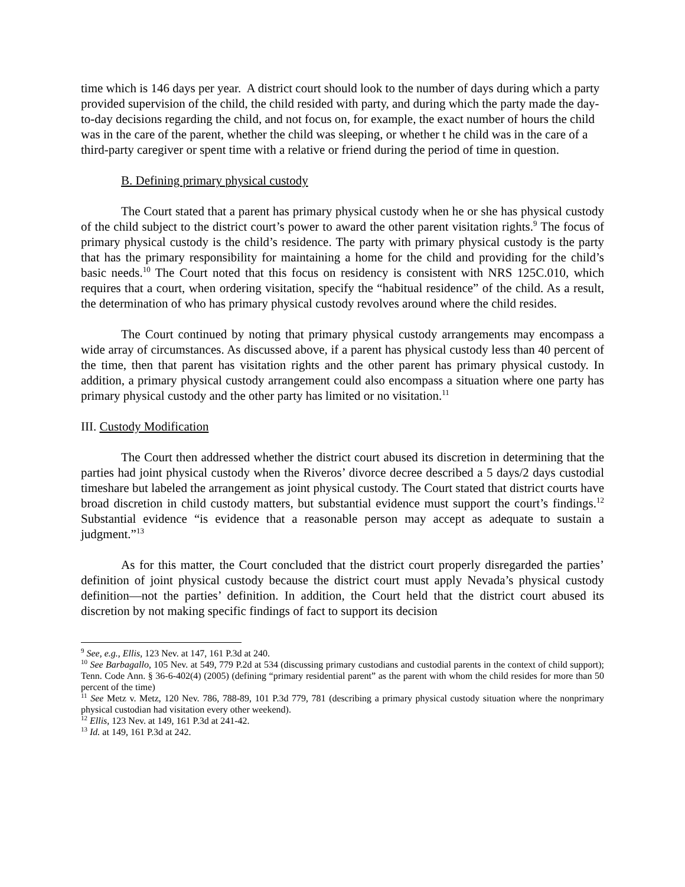time which is 146 days per year. A district court should look to the number of days during which a party provided supervision of the child, the child resided with party, and during which the party made the day-to-day decisions regarding the child, and not focus on, for example, the exact number of hours the child was in the care of the parent, whether the child was sleeping, or whether t he child was in the care of a third-party caregiver or spent time with a relative or friend during the period of time in question.
B. Defining primary physical custody
The Court stated that a parent has primary physical custody when he or she has physical custody of the child subject to the district court’s power to award the other parent visitation rights.<sup>9</sup> The focus of primary physical custody is the child’s residence. The party with primary physical custody is the party that has the primary responsibility for maintaining a home for the child and providing for the child’s basic needs.<sup>10</sup> The Court noted that this focus on residency is consistent with NRS 125C.010, which requires that a court, when ordering visitation, specify the “habitual residence” of the child. As a result, the determination of who has primary physical custody revolves around where the child resides.
The Court continued by noting that primary physical custody arrangements may encompass a wide array of circumstances. As discussed above, if a parent has physical custody less than 40 percent of the time, then that parent has visitation rights and the other parent has primary physical custody. In addition, a primary physical custody arrangement could also encompass a situation where one party has primary physical custody and the other party has limited or no visitation.<sup>11</sup>
III. Custody Modification
The Court then addressed whether the district court abused its discretion in determining that the parties had joint physical custody when the Riveros’ divorce decree described a 5 days/2 days custodial timeshare but labeled the arrangement as joint physical custody. The Court stated that district courts have broad discretion in child custody matters, but substantial evidence must support the court’s findings.<sup>12</sup> Substantial evidence “is evidence that a reasonable person may accept as adequate to sustain a judgment.”<sup>13</sup>
As for this matter, the Court concluded that the district court properly disregarded the parties’ definition of joint physical custody because the district court must apply Nevada’s physical custody definition—not the parties’ definition. In addition, the Court held that the district court abused its discretion by not making specific findings of fact to support its decision
<sup>9</sup> See, e.g., Ellis, 123 Nev. at 147, 161 P.3d at 240.
<sup>10</sup> See Barbagallo, 105 Nev. at 549, 779 P.2d at 534 (discussing primary custodians and custodial parents in the context of child support); Tenn. Code Ann. § 36-6-402(4) (2005) (defining “primary residential parent” as the parent with whom the child resides for more than 50 percent of the time)
<sup>11</sup> See Metz v. Metz, 120 Nev. 786, 788-89, 101 P.3d 779, 781 (describing a primary physical custody situation where the nonprimary physical custodian had visitation every other weekend).
<sup>12</sup> Ellis, 123 Nev. at 149, 161 P.3d at 241-42.
<sup>13</sup> Id. at 149, 161 P.3d at 242.